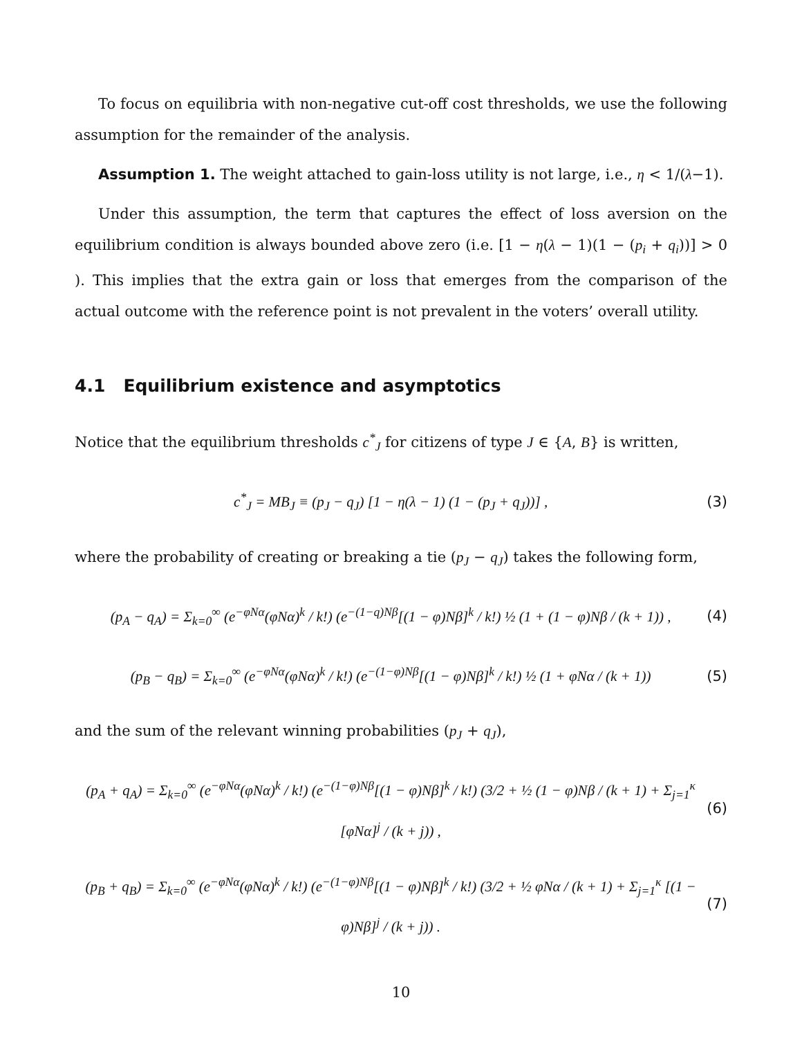To focus on equilibria with non-negative cut-off cost thresholds, we use the following assumption for the remainder of the analysis.
Assumption 1. The weight attached to gain-loss utility is not large, i.e., η < 1/(λ−1).
Under this assumption, the term that captures the effect of loss aversion on the equilibrium condition is always bounded above zero (i.e. [1 − η(λ − 1)(1 − (p<sub>i</sub> + q<sub>i</sub>))] > 0 ). This implies that the extra gain or loss that emerges from the comparison of the actual outcome with the reference point is not prevalent in the voters’ overall utility.
4.1 Equilibrium existence and asymptotics
Notice that the equilibrium thresholds c<sup>*</sup><sub>J</sub> for citizens of type J ∈ {A, B} is written,
c<sup>*</sup><sub>J</sub> = MB<sub>J</sub> ≡ (p<sub>J</sub> − q<sub>J</sub>) [1 − η(λ − 1) (1 − (p<sub>J</sub> + q<sub>J</sub>))] , (3)
where the probability of creating or breaking a tie (p<sub>J</sub> − q<sub>J</sub>) takes the following form,
(p<sub>A</sub> − q<sub>A</sub>) = Σ<sub>k=0</sub><sup>∞</sup> (e<sup>−φNα</sup>(φNα)<sup>k</sup> / k!) (e<sup>−(1−q)Nβ</sup>[(1 − φ)Nβ]<sup>k</sup> / k!) ½ (1 + (1 − φ)Nβ / (k + 1)) , (4)
(p<sub>B</sub> − q<sub>B</sub>) = Σ<sub>k=0</sub><sup>∞</sup> (e<sup>−φNα</sup>(φNα)<sup>k</sup> / k!) (e<sup>−(1−φ)Nβ</sup>[(1 − φ)Nβ]<sup>k</sup> / k!) ½ (1 + φNα / (k + 1)) (5)
and the sum of the relevant winning probabilities (p<sub>J</sub> + q<sub>J</sub>),
(p<sub>A</sub> + q<sub>A</sub>) = Σ<sub>k=0</sub><sup>∞</sup> (e<sup>−φNα</sup>(φNα)<sup>k</sup> / k!) (e<sup>−(1−φ)Nβ</sup>[(1 − φ)Nβ]<sup>k</sup> / k!) (3/2 + ½ (1 − φ)Nβ / (k + 1) + Σ<sub>j=1</sub><sup>κ</sup> [φNα]<sup>j</sup> / (k + j)) , (6)
(p<sub>B</sub> + q<sub>B</sub>) = Σ<sub>k=0</sub><sup>∞</sup> (e<sup>−φNα</sup>(φNα)<sup>k</sup> / k!) (e<sup>−(1−φ)Nβ</sup>[(1 − φ)Nβ]<sup>k</sup> / k!) (3/2 + ½ φNα / (k + 1) + Σ<sub>j=1</sub><sup>κ</sup> [(1 − φ)Nβ]<sup>j</sup> / (k + j)) . (7)
10